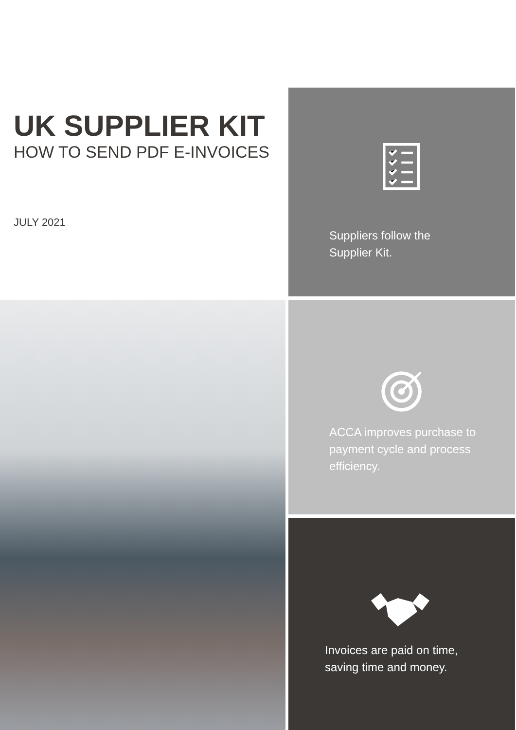UK SUPPLIER KIT
HOW TO SEND PDF E-INVOICES
JULY 2021
Suppliers follow the
Supplier Kit.
ACCA improves purchase to
payment cycle and process
efficiency.
Invoices are paid on time,
saving time and money.